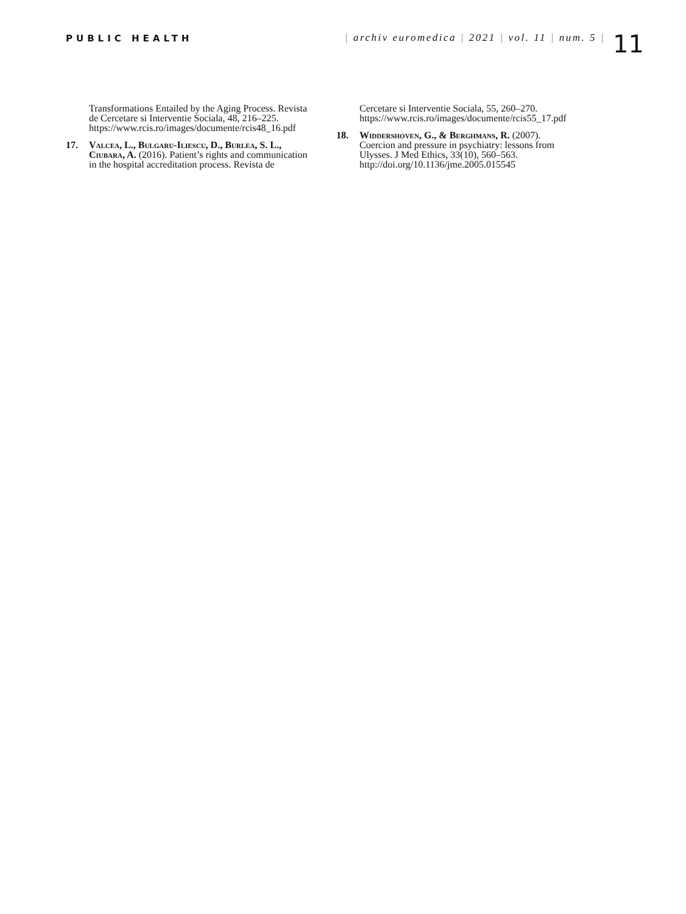PUBLIC HEALTH | archiv euromedica | 2021 | vol. 11 | num. 5 |
11
Transformations Entailed by the Aging Process. Revista de Cercetare si Interventie Sociala, 48, 216–225. https://www.rcis.ro/images/documente/rcis48_16.pdf
17. Valcea, L., Bulgaru-Iliescu, D., Burlea, S. L., Ciubara, A. (2016). Patient’s rights and communication in the hospital accreditation process. Revista de
Cercetare si Interventie Sociala, 55, 260–270. https://www.rcis.ro/images/documente/rcis55_17.pdf
18. Widdershoven, G., & Berghmans, R. (2007). Coercion and pressure in psychiatry: lessons from Ulysses. J Med Ethics, 33(10), 560–563. http://doi.org/10.1136/jme.2005.015545